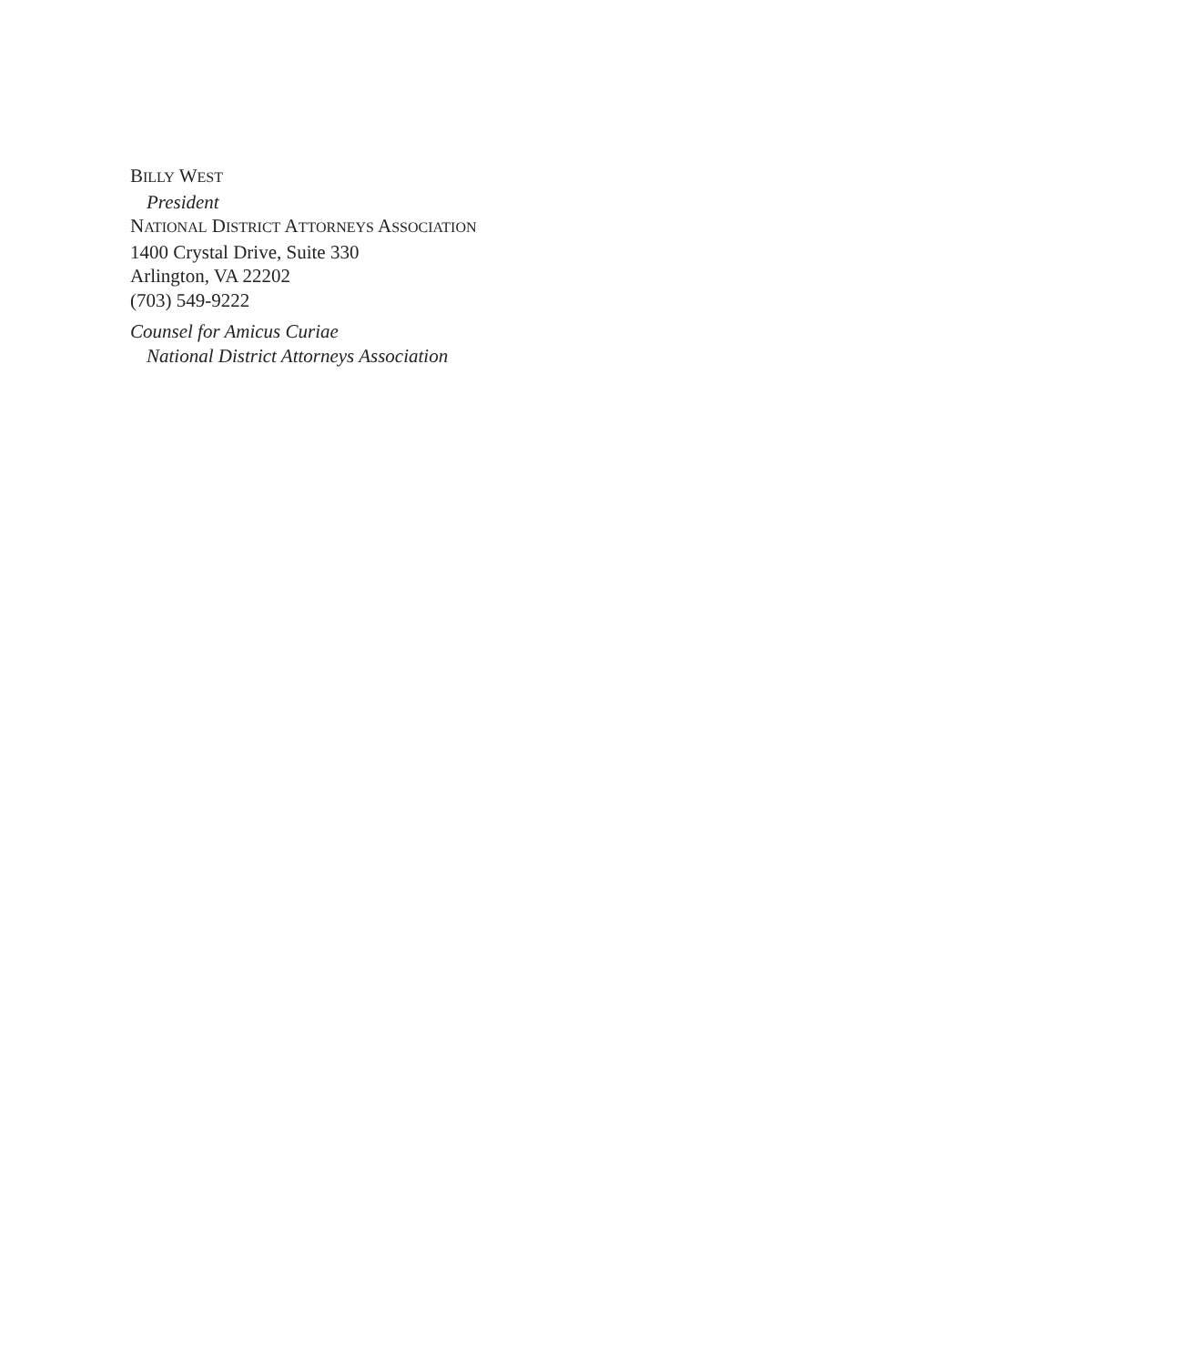BILLY WEST
President
NATIONAL DISTRICT ATTORNEYS ASSOCIATION
1400 Crystal Drive, Suite 330
Arlington, VA 22202
(703) 549-9222
Counsel for Amicus Curiae
National District Attorneys Association